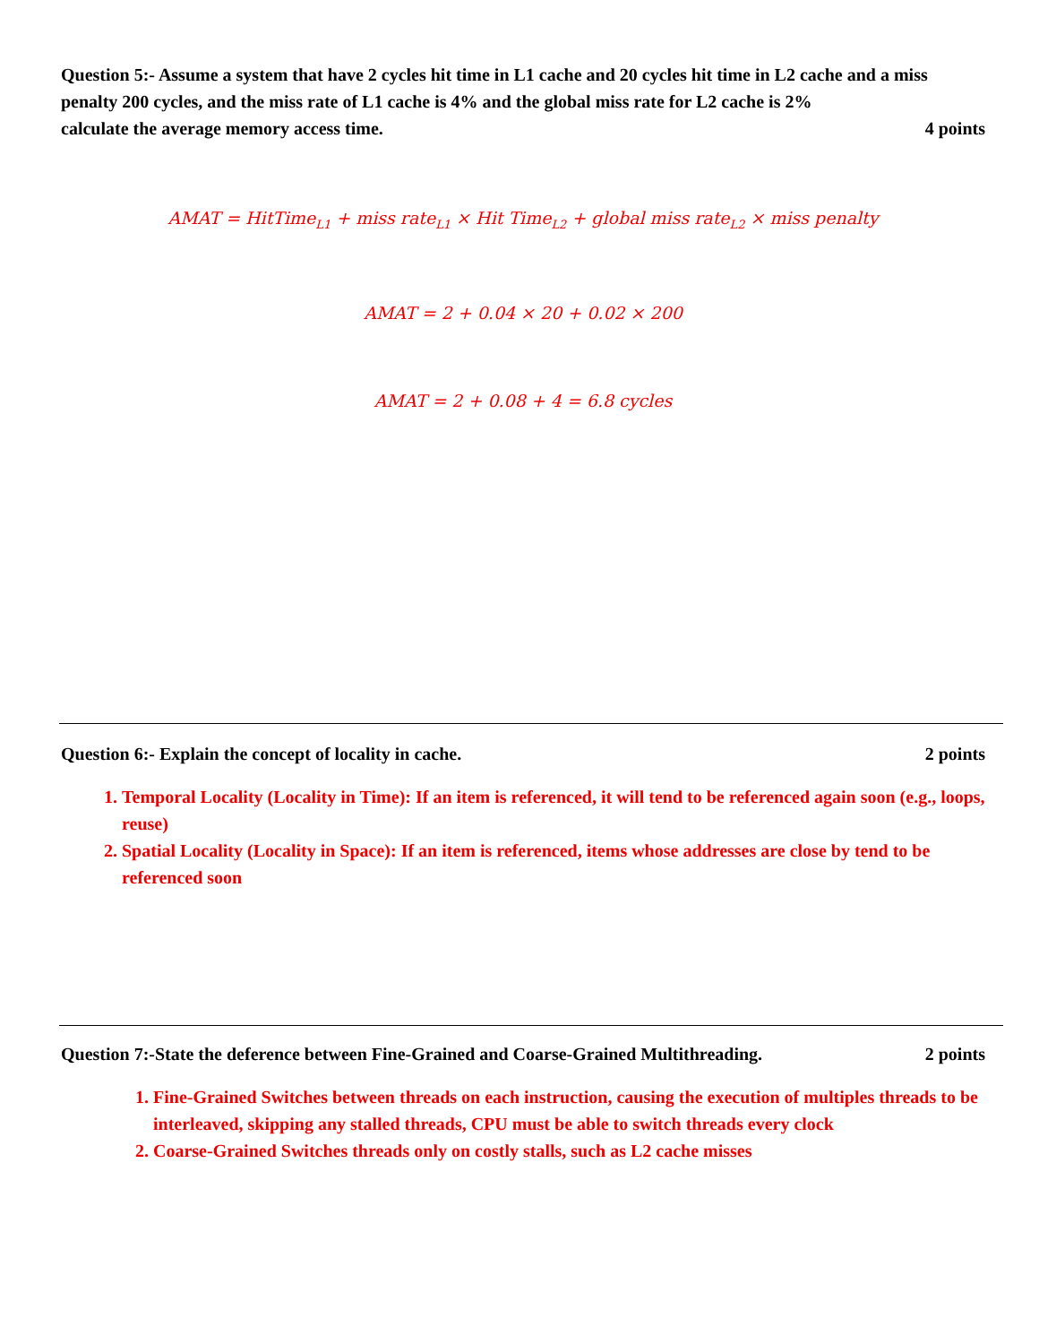Question 5:- Assume a system that have 2 cycles hit time in L1 cache and 20 cycles hit time in L2 cache and a miss penalty 200 cycles, and the miss rate of L1 cache is 4% and the global miss rate for L2 cache is 2%
calculate the average memory access time.
4 points
AMAT = HitTime<sub>L1</sub> + miss rate<sub>L1</sub> × Hit Time<sub>L2</sub> + global miss rate<sub>L2</sub> × miss penalty
AMAT = 2 + 0.04 × 20 + 0.02 × 200
AMAT = 2 + 0.08 + 4 = 6.8 cycles
Question 6:- Explain the concept of locality in cache.
2 points
1. Temporal Locality (Locality in Time): If an item is referenced, it will tend to be referenced again soon (e.g., loops, reuse)
2. Spatial Locality (Locality in Space): If an item is referenced, items whose addresses are close by tend to be referenced soon
Question 7:-State the deference between Fine-Grained and Coarse-Grained Multithreading.
2 points
1. Fine-Grained Switches between threads on each instruction, causing the execution of multiples threads to be interleaved, skipping any stalled threads, CPU must be able to switch threads every clock
2. Coarse-Grained Switches threads only on costly stalls, such as L2 cache misses